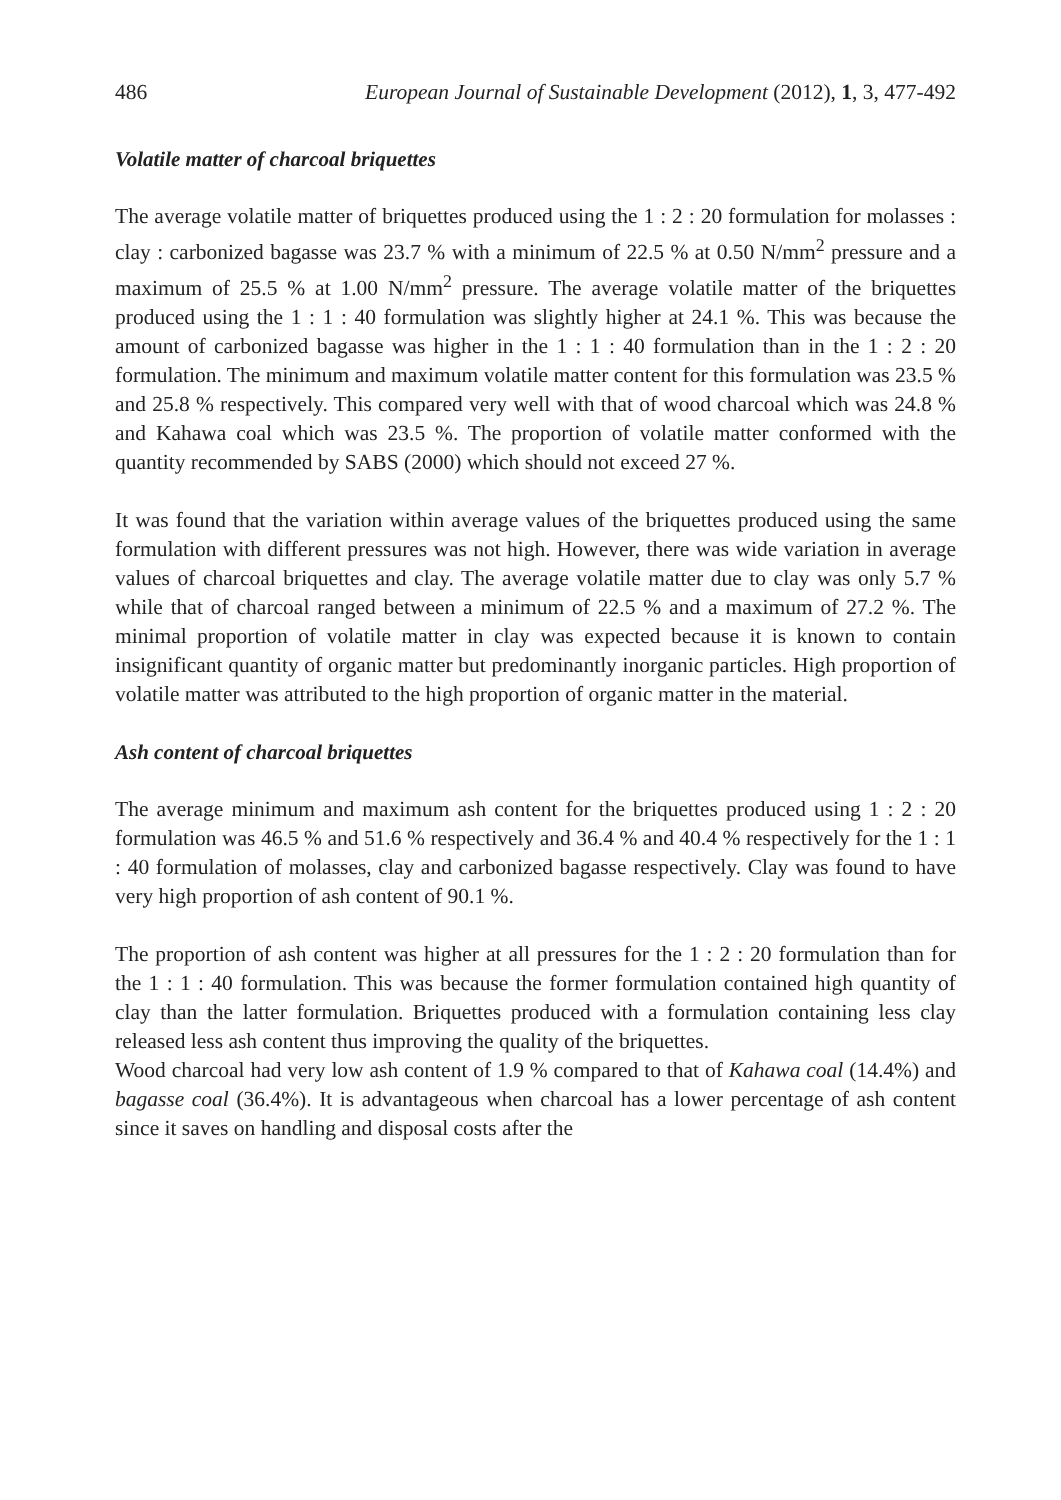486 European Journal of Sustainable Development (2012), 1, 3, 477-492
Volatile matter of charcoal briquettes
The average volatile matter of briquettes produced using the 1 : 2 : 20 formulation for molasses : clay : carbonized bagasse was 23.7 % with a minimum of 22.5 % at 0.50 N/mm<sup>2</sup> pressure and a maximum of 25.5 % at 1.00 N/mm<sup>2</sup> pressure. The average volatile matter of the briquettes produced using the 1 : 1 : 40 formulation was slightly higher at 24.1 %. This was because the amount of carbonized bagasse was higher in the 1 : 1 : 40 formulation than in the 1 : 2 : 20 formulation. The minimum and maximum volatile matter content for this formulation was 23.5 % and 25.8 % respectively. This compared very well with that of wood charcoal which was 24.8 % and Kahawa coal which was 23.5 %. The proportion of volatile matter conformed with the quantity recommended by SABS (2000) which should not exceed 27 %.
It was found that the variation within average values of the briquettes produced using the same formulation with different pressures was not high. However, there was wide variation in average values of charcoal briquettes and clay. The average volatile matter due to clay was only 5.7 % while that of charcoal ranged between a minimum of 22.5 % and a maximum of 27.2 %. The minimal proportion of volatile matter in clay was expected because it is known to contain insignificant quantity of organic matter but predominantly inorganic particles. High proportion of volatile matter was attributed to the high proportion of organic matter in the material.
Ash content of charcoal briquettes
The average minimum and maximum ash content for the briquettes produced using 1 : 2 : 20 formulation was 46.5 % and 51.6 % respectively and 36.4 % and 40.4 % respectively for the 1 : 1 : 40 formulation of molasses, clay and carbonized bagasse respectively. Clay was found to have very high proportion of ash content of 90.1 %.
The proportion of ash content was higher at all pressures for the 1 : 2 : 20 formulation than for the 1 : 1 : 40 formulation. This was because the former formulation contained high quantity of clay than the latter formulation. Briquettes produced with a formulation containing less clay released less ash content thus improving the quality of the briquettes.
Wood charcoal had very low ash content of 1.9 % compared to that of Kahawa coal (14.4%) and bagasse coal (36.4%). It is advantageous when charcoal has a lower percentage of ash content since it saves on handling and disposal costs after the